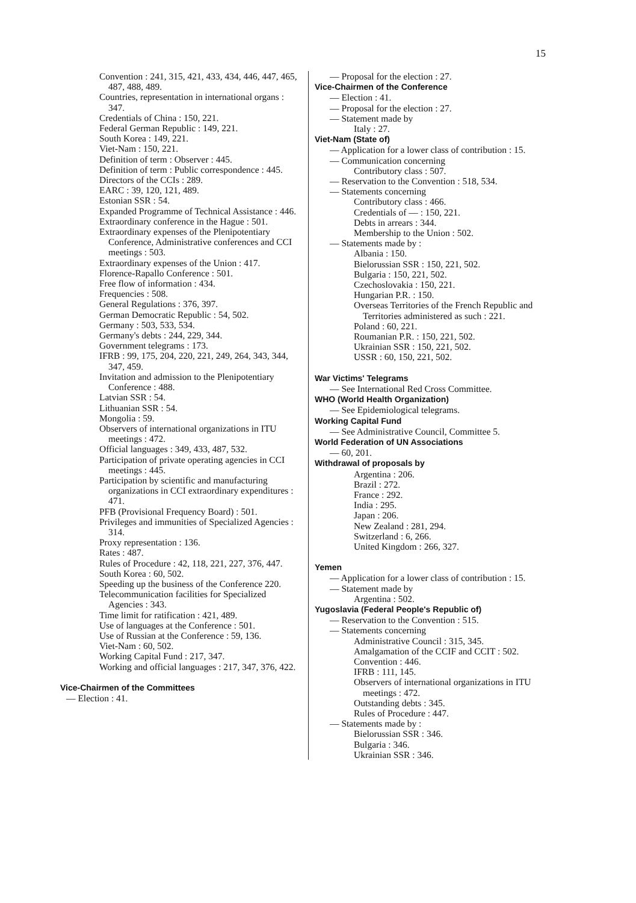15
Convention : 241, 315, 421, 433, 434, 446, 447, 465, 487, 488, 489.
Countries, representation in international organs : 347.
Credentials of China : 150, 221.
Federal German Republic : 149, 221.
South Korea : 149, 221.
Viet-Nam : 150, 221.
Definition of term : Observer : 445.
Definition of term : Public correspondence : 445.
Directors of the CCIs : 289.
EARC : 39, 120, 121, 489.
Estonian SSR : 54.
Expanded Programme of Technical Assistance : 446.
Extraordinary conference in the Hague : 501.
Extraordinary expenses of the Plenipotentiary Conference, Administrative conferences and CCI meetings : 503.
Extraordinary expenses of the Union : 417.
Florence-Rapallo Conference : 501.
Free flow of information : 434.
Frequencies : 508.
General Regulations : 376, 397.
German Democratic Republic : 54, 502.
Germany : 503, 533, 534.
Germany's debts : 244, 229, 344.
Government telegrams : 173.
IFRB : 99, 175, 204, 220, 221, 249, 264, 343, 344, 347, 459.
Invitation and admission to the Plenipotentiary Conference : 488.
Latvian SSR : 54.
Lithuanian SSR : 54.
Mongolia : 59.
Observers of international organizations in ITU meetings : 472.
Official languages : 349, 433, 487, 532.
Participation of private operating agencies in CCI meetings : 445.
Participation by scientific and manufacturing organizations in CCI extraordinary expenditures : 471.
PFB (Provisional Frequency Board) : 501.
Privileges and immunities of Specialized Agencies : 314.
Proxy representation : 136.
Rates : 487.
Rules of Procedure : 42, 118, 221, 227, 376, 447.
South Korea : 60, 502.
Speeding up the business of the Conference 220.
Telecommunication facilities for Specialized Agencies : 343.
Time limit for ratification : 421, 489.
Use of languages at the Conference : 501.
Use of Russian at the Conference : 59, 136.
Viet-Nam : 60, 502.
Working Capital Fund : 217, 347.
Working and official languages : 217, 347, 376, 422.
Vice-Chairmen of the Committees
— Election : 41.
— Proposal for the election : 27.
Vice-Chairmen of the Conference
— Election : 41.
— Proposal for the election : 27.
— Statement made by
Italy : 27.
Viet-Nam (State of)
— Application for a lower class of contribution : 15.
— Communication concerning
Contributory class : 507.
— Reservation to the Convention : 518, 534.
— Statements concerning
Contributory class : 466.
Credentials of — : 150, 221.
Debts in arrears : 344.
Membership to the Union : 502.
— Statements made by :
Albania : 150.
Bielorussian SSR : 150, 221, 502.
Bulgaria : 150, 221, 502.
Czechoslovakia : 150, 221.
Hungarian P.R. : 150.
Overseas Territories of the French Republic and Territories administered as such : 221.
Poland : 60, 221.
Roumanian P.R. : 150, 221, 502.
Ukrainian SSR : 150, 221, 502.
USSR : 60, 150, 221, 502.
War Victims' Telegrams
— See International Red Cross Committee.
WHO (World Health Organization)
— See Epidemiological telegrams.
Working Capital Fund
— See Administrative Council, Committee 5.
World Federation of UN Associations
— 60, 201.
Withdrawal of proposals by
Argentina : 206.
Brazil : 272.
France : 292.
India : 295.
Japan : 206.
New Zealand : 281, 294.
Switzerland : 6, 266.
United Kingdom : 266, 327.
Yemen
— Application for a lower class of contribution : 15.
— Statement made by
Argentina : 502.
Yugoslavia (Federal People's Republic of)
— Reservation to the Convention : 515.
— Statements concerning
Administrative Council : 315, 345.
Amalgamation of the CCIF and CCIT : 502.
Convention : 446.
IFRB : 111, 145.
Observers of international organizations in ITU meetings : 472.
Outstanding debts : 345.
Rules of Procedure : 447.
— Statements made by :
Bielorussian SSR : 346.
Bulgaria : 346.
Ukrainian SSR : 346.